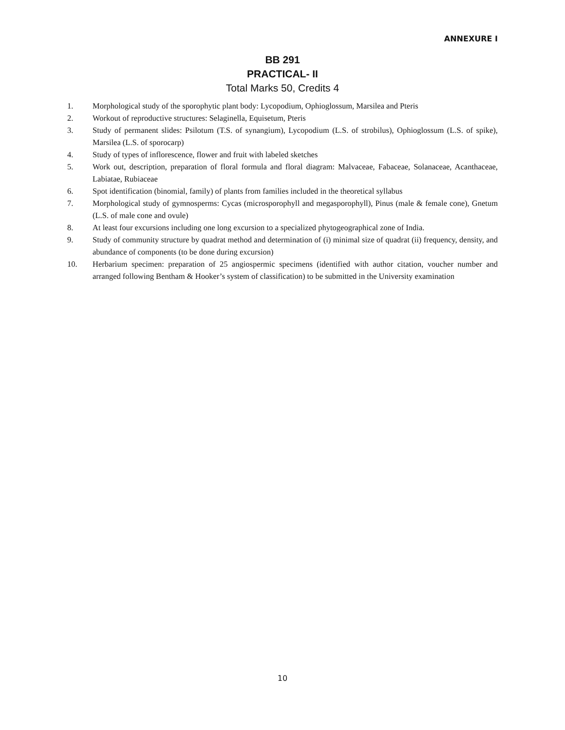ANNEXURE I
BB 291
PRACTICAL- II
Total Marks 50, Credits 4
1. Morphological study of the sporophytic plant body: Lycopodium, Ophioglossum, Marsilea and Pteris
2. Workout of reproductive structures: Selaginella, Equisetum, Pteris
3. Study of permanent slides: Psilotum (T.S. of synangium), Lycopodium (L.S. of strobilus), Ophioglossum (L.S. of spike), Marsilea (L.S. of sporocarp)
4. Study of types of inflorescence, flower and fruit with labeled sketches
5. Work out, description, preparation of floral formula and floral diagram: Malvaceae, Fabaceae, Solanaceae, Acanthaceae, Labiatae, Rubiaceae
6. Spot identification (binomial, family) of plants from families included in the theoretical syllabus
7. Morphological study of gymnosperms: Cycas (microsporophyll and megasporophyll), Pinus (male & female cone), Gnetum (L.S. of male cone and ovule)
8. At least four excursions including one long excursion to a specialized phytogeographical zone of India.
9. Study of community structure by quadrat method and determination of (i) minimal size of quadrat (ii) frequency, density, and abundance of components (to be done during excursion)
10. Herbarium specimen: preparation of 25 angiospermic specimens (identified with author citation, voucher number and arranged following Bentham & Hooker’s system of classification) to be submitted in the University examination
10